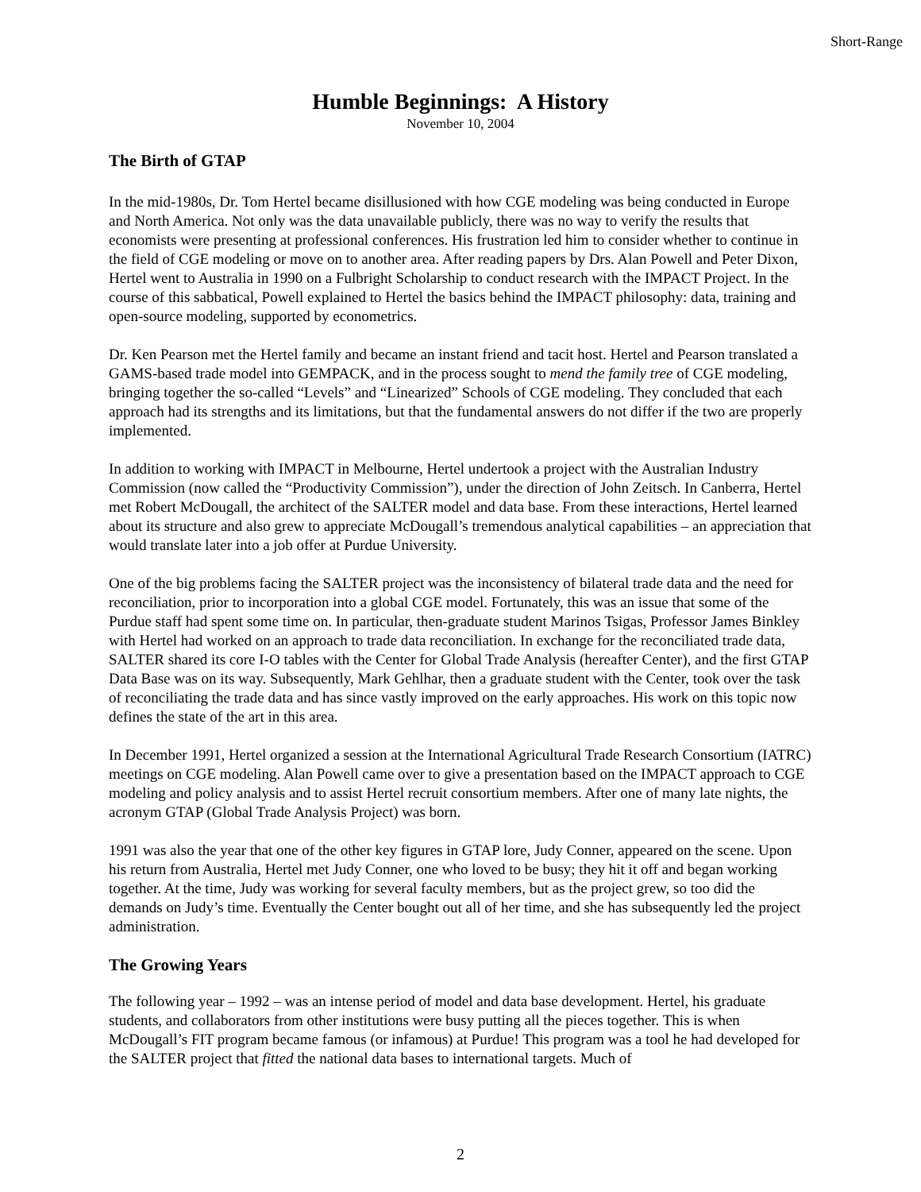Short-Range
Humble Beginnings: A History
November 10, 2004
The Birth of GTAP
In the mid-1980s, Dr. Tom Hertel became disillusioned with how CGE modeling was being conducted in Europe and North America. Not only was the data unavailable publicly, there was no way to verify the results that economists were presenting at professional conferences. His frustration led him to consider whether to continue in the field of CGE modeling or move on to another area. After reading papers by Drs. Alan Powell and Peter Dixon, Hertel went to Australia in 1990 on a Fulbright Scholarship to conduct research with the IMPACT Project. In the course of this sabbatical, Powell explained to Hertel the basics behind the IMPACT philosophy: data, training and open-source modeling, supported by econometrics.
Dr. Ken Pearson met the Hertel family and became an instant friend and tacit host. Hertel and Pearson translated a GAMS-based trade model into GEMPACK, and in the process sought to mend the family tree of CGE modeling, bringing together the so-called “Levels” and “Linearized” Schools of CGE modeling. They concluded that each approach had its strengths and its limitations, but that the fundamental answers do not differ if the two are properly implemented.
In addition to working with IMPACT in Melbourne, Hertel undertook a project with the Australian Industry Commission (now called the “Productivity Commission”), under the direction of John Zeitsch. In Canberra, Hertel met Robert McDougall, the architect of the SALTER model and data base. From these interactions, Hertel learned about its structure and also grew to appreciate McDougall’s tremendous analytical capabilities – an appreciation that would translate later into a job offer at Purdue University.
One of the big problems facing the SALTER project was the inconsistency of bilateral trade data and the need for reconciliation, prior to incorporation into a global CGE model. Fortunately, this was an issue that some of the Purdue staff had spent some time on. In particular, then-graduate student Marinos Tsigas, Professor James Binkley with Hertel had worked on an approach to trade data reconciliation. In exchange for the reconciliated trade data, SALTER shared its core I-O tables with the Center for Global Trade Analysis (hereafter Center), and the first GTAP Data Base was on its way. Subsequently, Mark Gehlhar, then a graduate student with the Center, took over the task of reconciliating the trade data and has since vastly improved on the early approaches. His work on this topic now defines the state of the art in this area.
In December 1991, Hertel organized a session at the International Agricultural Trade Research Consortium (IATRC) meetings on CGE modeling. Alan Powell came over to give a presentation based on the IMPACT approach to CGE modeling and policy analysis and to assist Hertel recruit consortium members. After one of many late nights, the acronym GTAP (Global Trade Analysis Project) was born.
1991 was also the year that one of the other key figures in GTAP lore, Judy Conner, appeared on the scene. Upon his return from Australia, Hertel met Judy Conner, one who loved to be busy; they hit it off and began working together. At the time, Judy was working for several faculty members, but as the project grew, so too did the demands on Judy’s time. Eventually the Center bought out all of her time, and she has subsequently led the project administration.
The Growing Years
The following year – 1992 – was an intense period of model and data base development. Hertel, his graduate students, and collaborators from other institutions were busy putting all the pieces together. This is when McDougall’s FIT program became famous (or infamous) at Purdue! This program was a tool he had developed for the SALTER project that fitted the national data bases to international targets. Much of
2